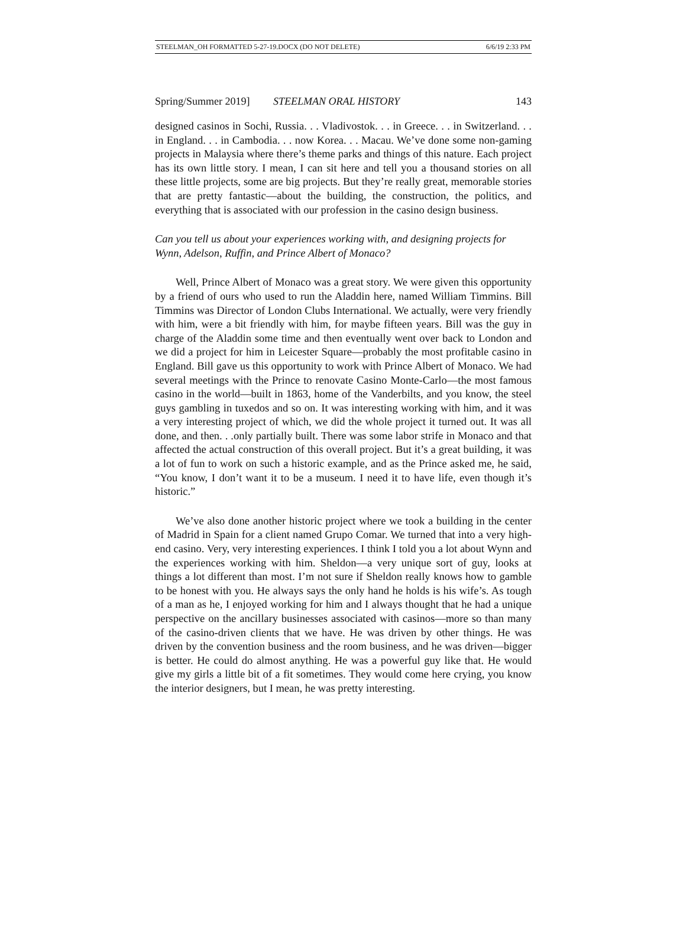STEELMAN_OH FORMATTED 5-27-19.DOCX (DO NOT DELETE) 6/6/19 2:33 PM
Spring/Summer 2019] STEELMAN ORAL HISTORY 143
designed casinos in Sochi, Russia. . . Vladivostok. . . in Greece. . . in Switzerland. . . in England. . . in Cambodia. . . now Korea. . . Macau. We’ve done some non-gaming projects in Malaysia where there’s theme parks and things of this nature. Each project has its own little story. I mean, I can sit here and tell you a thousand stories on all these little projects, some are big projects. But they’re really great, memorable stories that are pretty fantastic—about the building, the construction, the politics, and everything that is associated with our profession in the casino design business.
Can you tell us about your experiences working with, and designing projects for Wynn, Adelson, Ruffin, and Prince Albert of Monaco?
Well, Prince Albert of Monaco was a great story. We were given this opportunity by a friend of ours who used to run the Aladdin here, named William Timmins. Bill Timmins was Director of London Clubs International. We actually, were very friendly with him, were a bit friendly with him, for maybe fifteen years. Bill was the guy in charge of the Aladdin some time and then eventually went over back to London and we did a project for him in Leicester Square—probably the most profitable casino in England. Bill gave us this opportunity to work with Prince Albert of Monaco. We had several meetings with the Prince to renovate Casino Monte-Carlo—the most famous casino in the world—built in 1863, home of the Vanderbilts, and you know, the steel guys gambling in tuxedos and so on. It was interesting working with him, and it was a very interesting project of which, we did the whole project it turned out. It was all done, and then. . .only partially built. There was some labor strife in Monaco and that affected the actual construction of this overall project. But it’s a great building, it was a lot of fun to work on such a historic example, and as the Prince asked me, he said, “You know, I don’t want it to be a museum. I need it to have life, even though it’s historic.”
We’ve also done another historic project where we took a building in the center of Madrid in Spain for a client named Grupo Comar. We turned that into a very high-end casino. Very, very interesting experiences. I think I told you a lot about Wynn and the experiences working with him. Sheldon—a very unique sort of guy, looks at things a lot different than most. I’m not sure if Sheldon really knows how to gamble to be honest with you. He always says the only hand he holds is his wife’s. As tough of a man as he, I enjoyed working for him and I always thought that he had a unique perspective on the ancillary businesses associated with casinos—more so than many of the casino-driven clients that we have. He was driven by other things. He was driven by the convention business and the room business, and he was driven—bigger is better. He could do almost anything. He was a powerful guy like that. He would give my girls a little bit of a fit sometimes. They would come here crying, you know the interior designers, but I mean, he was pretty interesting.